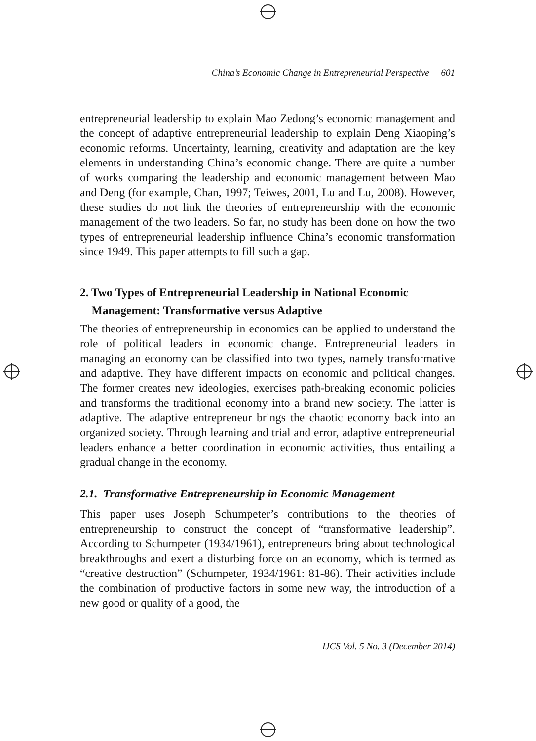China’s Economic Change in Entrepreneurial Perspective 601
entrepreneurial leadership to explain Mao Zedong’s economic management and the concept of adaptive entrepreneurial leadership to explain Deng Xiaoping’s economic reforms. Uncertainty, learning, creativity and adaptation are the key elements in understanding China’s economic change. There are quite a number of works comparing the leadership and economic management between Mao and Deng (for example, Chan, 1997; Teiwes, 2001, Lu and Lu, 2008). However, these studies do not link the theories of entrepreneurship with the economic management of the two leaders. So far, no study has been done on how the two types of entrepreneurial leadership influence China’s economic transformation since 1949. This paper attempts to fill such a gap.
2. Two Types of Entrepreneurial Leadership in National Economic
Management: Transformative versus Adaptive
The theories of entrepreneurship in economics can be applied to understand the role of political leaders in economic change. Entrepreneurial leaders in managing an economy can be classified into two types, namely transformative and adaptive. They have different impacts on economic and political changes. The former creates new ideologies, exercises path-breaking economic policies and transforms the traditional economy into a brand new society. The latter is adaptive. The adaptive entrepreneur brings the chaotic economy back into an organized society. Through learning and trial and error, adaptive entrepreneurial leaders enhance a better coordination in economic activities, thus entailing a gradual change in the economy.
2.1. Transformative Entrepreneurship in Economic Management
This paper uses Joseph Schumpeter’s contributions to the theories of entrepreneurship to construct the concept of “transformative leadership”. According to Schumpeter (1934/1961), entrepreneurs bring about technological breakthroughs and exert a disturbing force on an economy, which is termed as “creative destruction” (Schumpeter, 1934/1961: 81-86). Their activities include the combination of productive factors in some new way, the introduction of a new good or quality of a good, the
IJCS Vol. 5 No. 3 (December 2014)